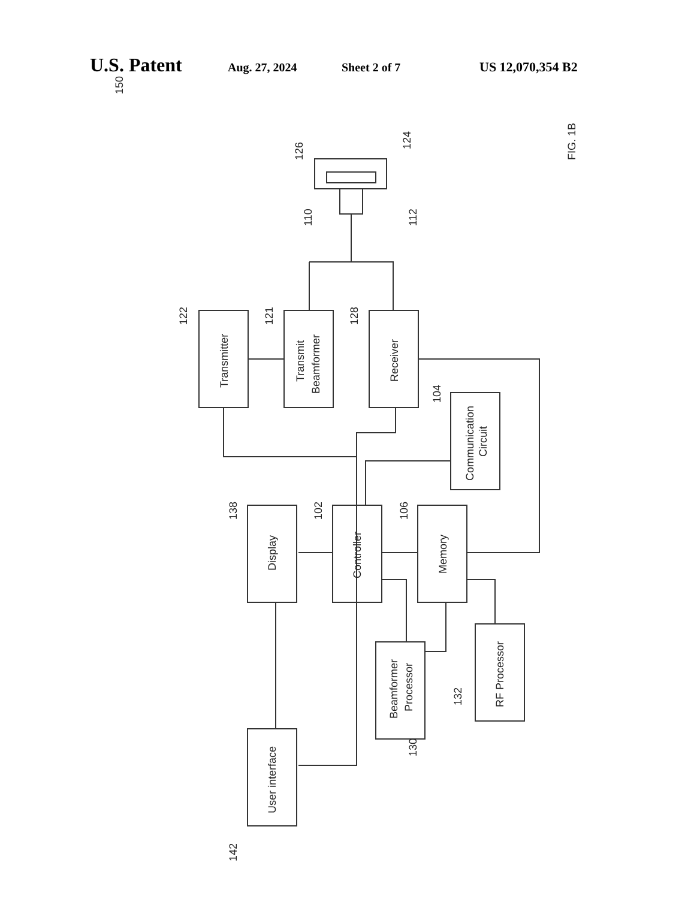U.S. Patent Aug. 27, 2024 Sheet 2 of 7 US 12,070,354 B2
Transmitter
Transmit
Beamformer
Receiver
Communication
Circuit
Display
Controller
Memory
Beamformer
Processor
RF Processor
User interface
FIG. 1B
150
122
121
128
104
138
102
106
130
132
142
126
124
110
112